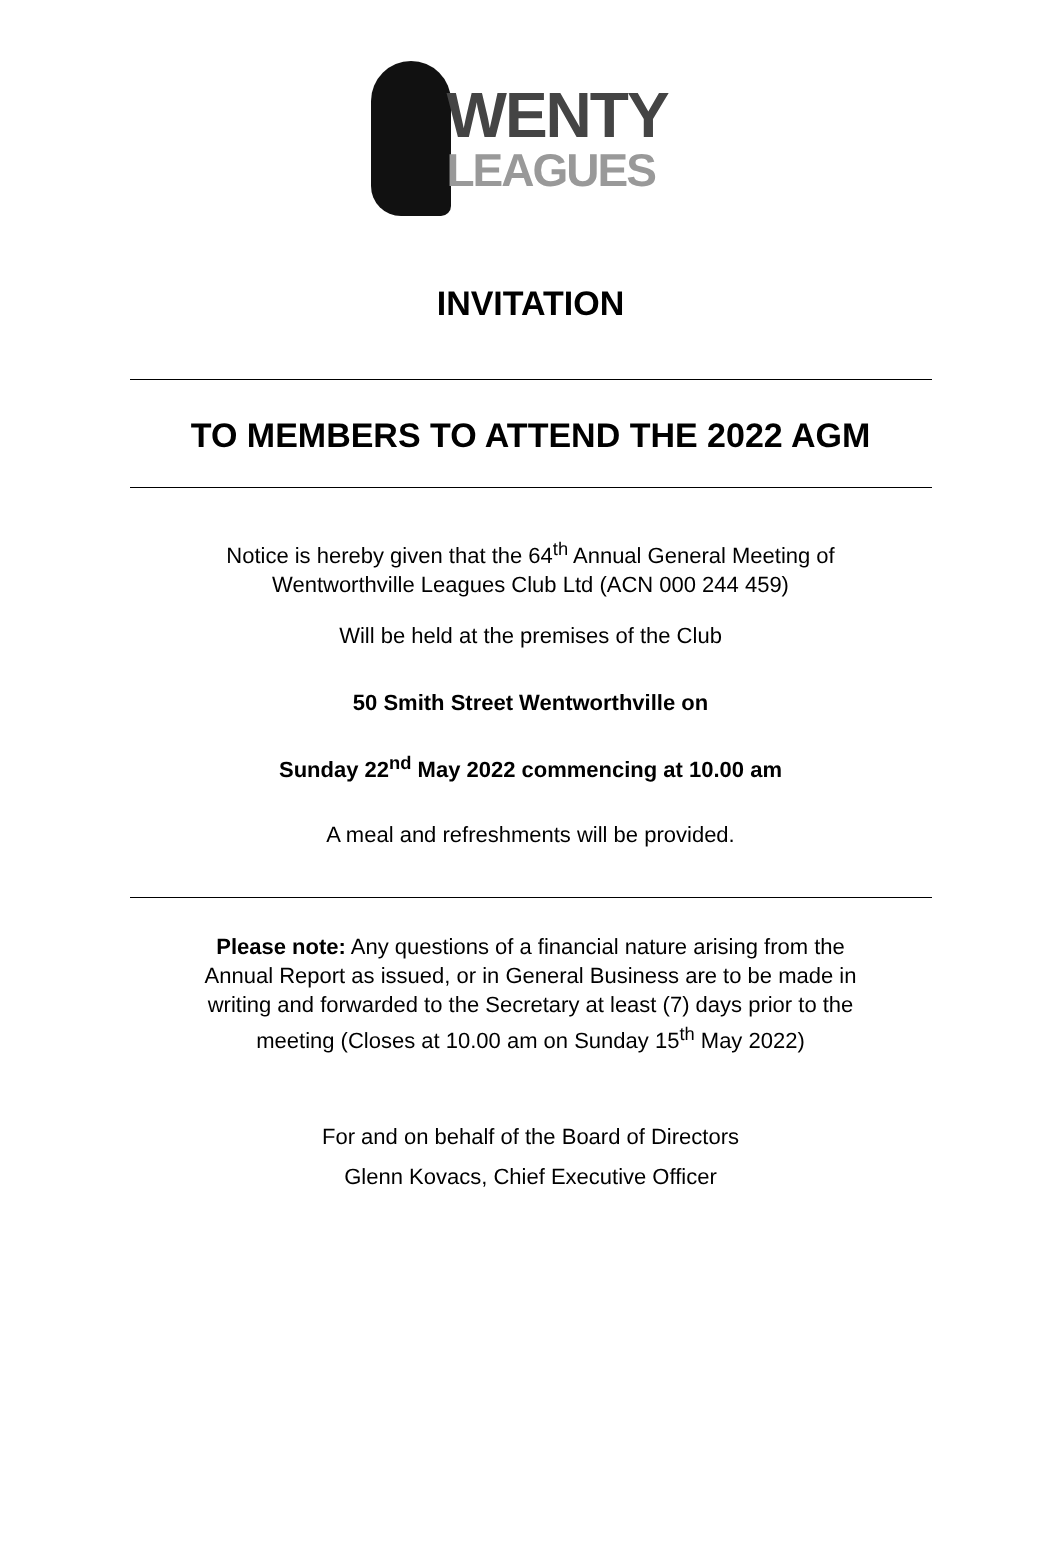WENTY
LEAGUES
INVITATION
TO MEMBERS TO ATTEND THE 2022 AGM
Notice is hereby given that the 64<sup>th</sup> Annual General Meeting of
Wentworthville Leagues Club Ltd (ACN 000 244 459)
Will be held at the premises of the Club
50 Smith Street Wentworthville on
Sunday 22<sup>nd</sup> May 2022 commencing at 10.00 am
A meal and refreshments will be provided.
Please note: Any questions of a financial nature arising from the
Annual Report as issued, or in General Business are to be made in
writing and forwarded to the Secretary at least (7) days prior to the
meeting (Closes at 10.00 am on Sunday 15<sup>th</sup> May 2022)
For and on behalf of the Board of Directors
Glenn Kovacs, Chief Executive Officer